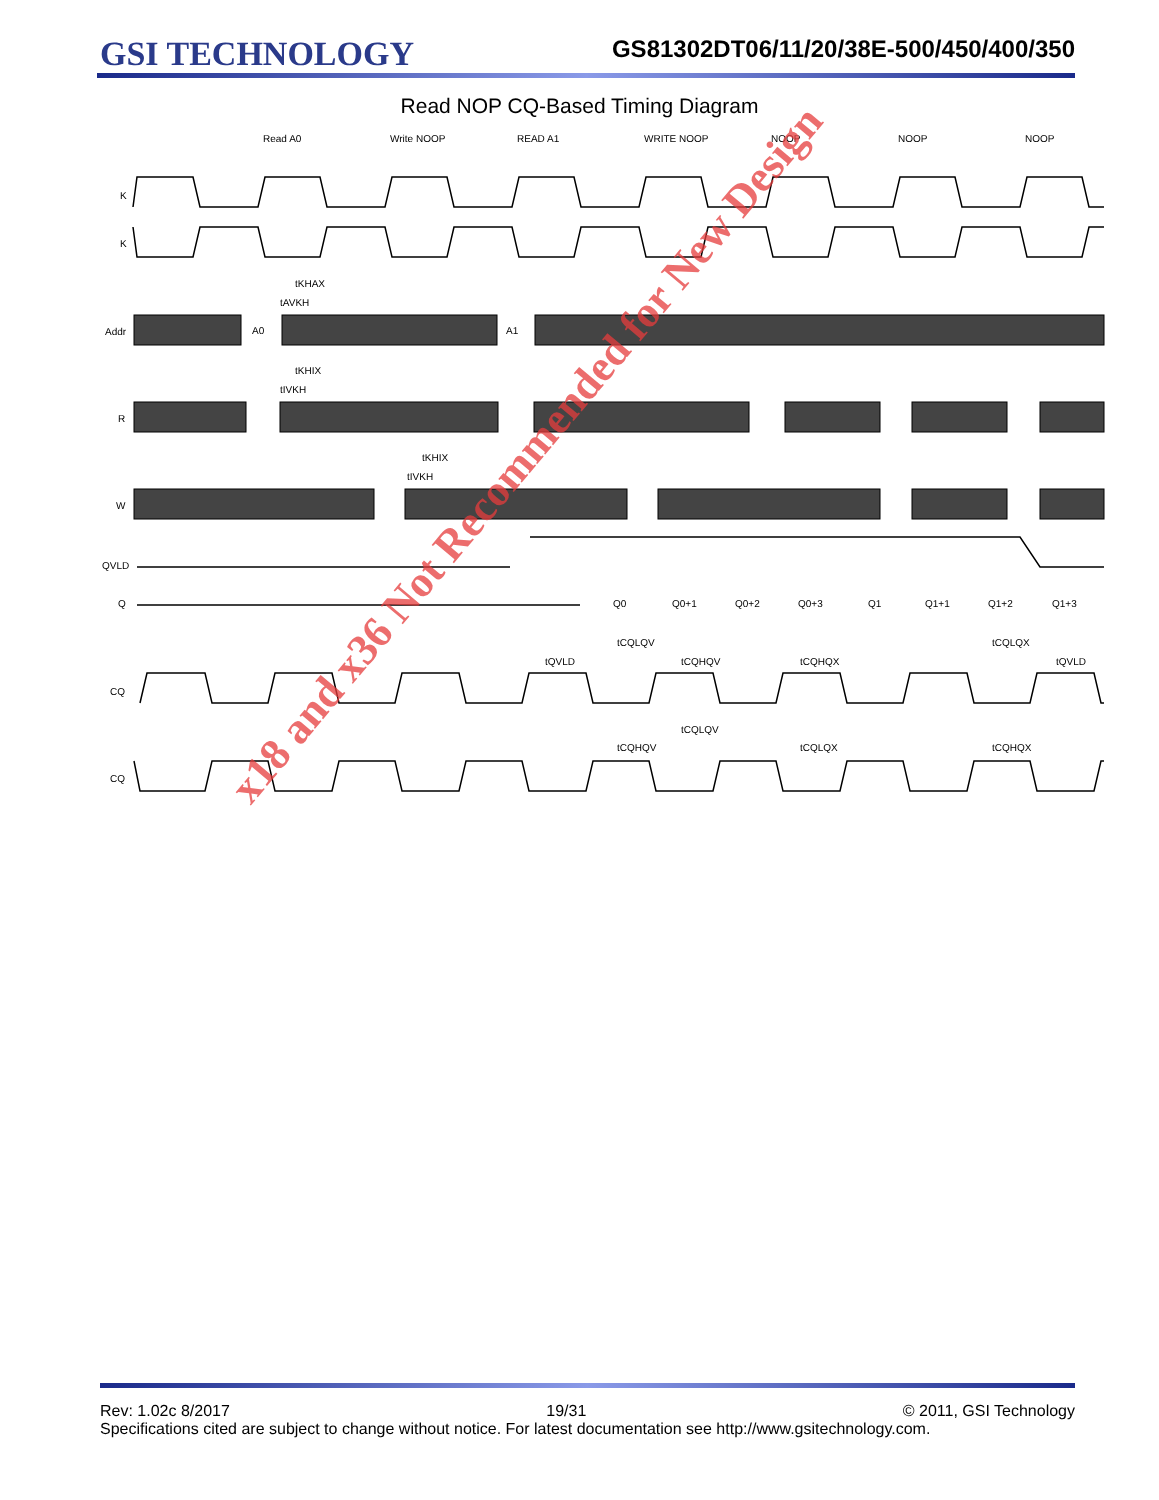GSI TECHNOLOGY
GS81302DT06/11/20/38E-500/450/400/350
Read NOP CQ-Based Timing Diagram
K
K
Addr
R
W
QVLD
Q
CQ
CQ
Read A0
Write NOOP
READ A1
WRITE NOOP
NOOP
NOOP
NOOP
A0
A1
tKHAX
tAVKH
tKHIX
tIVKH
tKHIX
tIVKH
Q0
Q0+1
Q0+2
Q0+3
Q1
Q1+1
Q1+2
Q1+3
tCQLQV
tQVLD
tCQHQV
tCQHQX
tCQLQX
tQVLD
tCQLQV
tCQHQV
tCQLQX
tCQHQX
x18 and x36 Not Recommended for New Design
Rev: 1.02c 8/2017 19/31 © 2011, GSI Technology
Specifications cited are subject to change without notice. For latest documentation see http://www.gsitechnology.com.